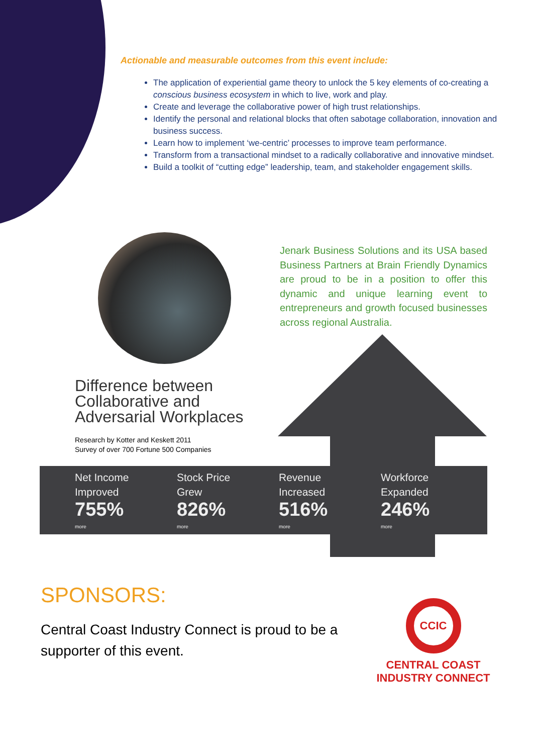Actionable and measurable outcomes from this event include:
The application of experiential game theory to unlock the 5 key elements of co-creating a conscious business ecosystem in which to live, work and play.
Create and leverage the collaborative power of high trust relationships.
Identify the personal and relational blocks that often sabotage collaboration, innovation and business success.
Learn how to implement ‘we-centric’ processes to improve team performance.
Transform from a transactional mindset to a radically collaborative and innovative mindset.
Build a toolkit of “cutting edge” leadership, team, and stakeholder engagement skills.
Jenark Business Solutions and its USA based Business Partners at Brain Friendly Dynamics are proud to be in a position to offer this dynamic and unique learning event to entrepreneurs and growth focused businesses across regional Australia.
Difference between
Collaborative and
Adversarial Workplaces
Research by Kotter and Keskett 2011
Survey of over 700 Fortune 500 Companies
Net Income
Improved
755%
more
Stock Price
Grew
826%
more
Revenue
Increased
516%
more
Workforce
Expanded
246%
more
SPONSORS:
Central Coast Industry Connect is proud to be a supporter of this event.
CCIC
CENTRAL COAST
INDUSTRY CONNECT